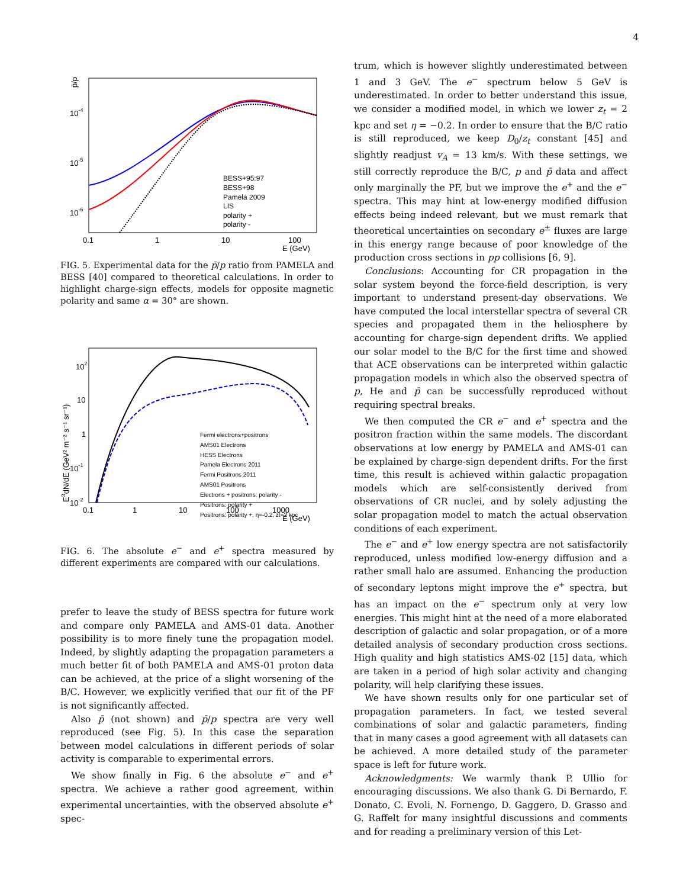4
p̄/p
10-4
10-5
10-6
0.1
1
10
100
E (GeV)
BESS+95:97
BESS+98
Pamela 2009
LIS
polarity +
polarity -
FIG. 5. Experimental data for the p̄/p ratio from PAMELA and BESS [40] compared to theoretical calculations. In order to highlight charge-sign effects, models for opposite magnetic polarity and same α = 30° are shown.
E3dN/dE (GeV² m⁻² s⁻¹ sr⁻¹)
10-2
10-1
1
10
102
0.1
1
10
100
1000
E (GeV)
Fermi electrons+positrons
AMS01 Electrons
HESS Electrons
Pamela Electrons 2011
Fermi Positrons 2011
AMS01 Positrons
Electrons + positrons: polarity -
Positrons: polarity +
Positrons: polarity +, η=-0.2, zt=2 kpc
FIG. 6. The absolute e<sup>−</sup> and e<sup>+</sup> spectra measured by different experiments are compared with our calculations.
prefer to leave the study of BESS spectra for future work and compare only PAMELA and AMS-01 data. Another possibility is to more finely tune the propagation model. Indeed, by slightly adapting the propagation parameters a much better fit of both PAMELA and AMS-01 proton data can be achieved, at the price of a slight worsening of the B/C. However, we explicitly verified that our fit of the PF is not significantly affected.
Also p̄ (not shown) and p̄/p spectra are very well reproduced (see Fig. 5). In this case the separation between model calculations in different periods of solar activity is comparable to experimental errors.
We show finally in Fig. 6 the absolute e<sup>−</sup> and e<sup>+</sup> spectra. We achieve a rather good agreement, within experimental uncertainties, with the observed absolute e<sup>+</sup> spec-
trum, which is however slightly underestimated between 1 and 3 GeV. The e<sup>−</sup> spectrum below 5 GeV is underestimated. In order to better understand this issue, we consider a modified model, in which we lower z<sub>t</sub> = 2 kpc and set η = −0.2. In order to ensure that the B/C ratio is still reproduced, we keep D<sub>0</sub>/z<sub>t</sub> constant [45] and slightly readjust v<sub>A</sub> = 13 km/s. With these settings, we still correctly reproduce the B/C, p and p̄ data and affect only marginally the PF, but we improve the e<sup>+</sup> and the e<sup>−</sup> spectra. This may hint at low-energy modified diffusion effects being indeed relevant, but we must remark that theoretical uncertainties on secondary e<sup>±</sup> fluxes are large in this energy range because of poor knowledge of the production cross sections in pp collisions [6, 9].
Conclusions: Accounting for CR propagation in the solar system beyond the force-field description, is very important to understand present-day observations. We have computed the local interstellar spectra of several CR species and propagated them in the heliosphere by accounting for charge-sign dependent drifts. We applied our solar model to the B/C for the first time and showed that ACE observations can be interpreted within galactic propagation models in which also the observed spectra of p, He and p̄ can be successfully reproduced without requiring spectral breaks.
We then computed the CR e<sup>−</sup> and e<sup>+</sup> spectra and the positron fraction within the same models. The discordant observations at low energy by PAMELA and AMS-01 can be explained by charge-sign dependent drifts. For the first time, this result is achieved within galactic propagation models which are self-consistently derived from observations of CR nuclei, and by solely adjusting the solar propagation model to match the actual observation conditions of each experiment.
The e<sup>−</sup> and e<sup>+</sup> low energy spectra are not satisfactorily reproduced, unless modified low-energy diffusion and a rather small halo are assumed. Enhancing the production of secondary leptons might improve the e<sup>+</sup> spectra, but has an impact on the e<sup>−</sup> spectrum only at very low energies. This might hint at the need of a more elaborated description of galactic and solar propagation, or of a more detailed analysis of secondary production cross sections. High quality and high statistics AMS-02 [15] data, which are taken in a period of high solar activity and changing polarity, will help clarifying these issues.
We have shown results only for one particular set of propagation parameters. In fact, we tested several combinations of solar and galactic parameters, finding that in many cases a good agreement with all datasets can be achieved. A more detailed study of the parameter space is left for future work.
Acknowledgments: We warmly thank P. Ullio for encouraging discussions. We also thank G. Di Bernardo, F. Donato, C. Evoli, N. Fornengo, D. Gaggero, D. Grasso and G. Raffelt for many insightful discussions and comments and for reading a preliminary version of this Let-